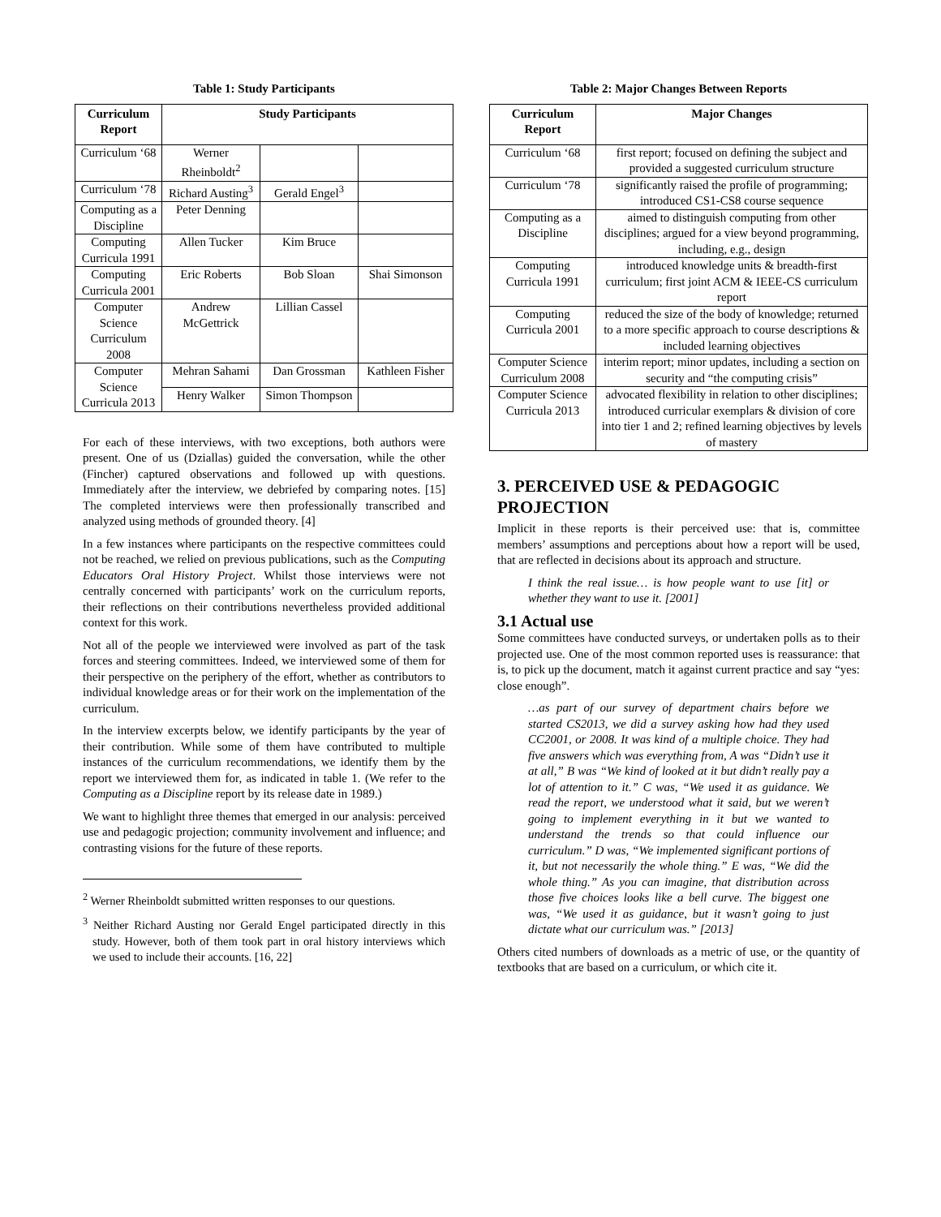Table 1: Study Participants
| Curriculum Report | Study Participants | | |
| --- | --- | --- | --- |
| Curriculum ‘68 | Werner Rheinboldt<sup>2</sup> | | |
| Curriculum ‘78 | Richard Austing<sup>3</sup> | Gerald Engel<sup>3</sup> | |
| Computing as a Discipline | Peter Denning | | |
| Computing Curricula 1991 | Allen Tucker | Kim Bruce | |
| Computing Curricula 2001 | Eric Roberts | Bob Sloan | Shai Simonson |
| Computer Science Curriculum 2008 | Andrew McGettrick | Lillian Cassel | |
| Computer Science Curricula 2013 | Mehran Sahami | Dan Grossman | Kathleen Fisher |
| | Henry Walker | Simon Thompson | |
For each of these interviews, with two exceptions, both authors were present. One of us (Dziallas) guided the conversation, while the other (Fincher) captured observations and followed up with questions. Immediately after the interview, we debriefed by comparing notes. [15] The completed interviews were then professionally transcribed and analyzed using methods of grounded theory. [4]
In a few instances where participants on the respective committees could not be reached, we relied on previous publications, such as the Computing Educators Oral History Project. Whilst those interviews were not centrally concerned with participants’ work on the curriculum reports, their reflections on their contributions nevertheless provided additional context for this work.
Not all of the people we interviewed were involved as part of the task forces and steering committees. Indeed, we interviewed some of them for their perspective on the periphery of the effort, whether as contributors to individual knowledge areas or for their work on the implementation of the curriculum.
In the interview excerpts below, we identify participants by the year of their contribution. While some of them have contributed to multiple instances of the curriculum recommendations, we identify them by the report we interviewed them for, as indicated in table 1. (We refer to the Computing as a Discipline report by its release date in 1989.)
We want to highlight three themes that emerged in our analysis: perceived use and pedagogic projection; community involvement and influence; and contrasting visions for the future of these reports.
<sup>2</sup> Werner Rheinboldt submitted written responses to our questions.
<sup>3</sup> Neither Richard Austing nor Gerald Engel participated directly in this study. However, both of them took part in oral history interviews which we used to include their accounts. [16, 22]
Table 2: Major Changes Between Reports
| Curriculum Report | Major Changes |
| --- | --- |
| Curriculum ‘68 | first report; focused on defining the subject and provided a suggested curriculum structure |
| Curriculum ‘78 | significantly raised the profile of programming; introduced CS1-CS8 course sequence |
| Computing as a Discipline | aimed to distinguish computing from other disciplines; argued for a view beyond programming, including, e.g., design |
| Computing Curricula 1991 | introduced knowledge units & breadth-first curriculum; first joint ACM & IEEE-CS curriculum report |
| Computing Curricula 2001 | reduced the size of the body of knowledge; returned to a more specific approach to course descriptions & included learning objectives |
| Computer Science Curriculum 2008 | interim report; minor updates, including a section on security and “the computing crisis” |
| Computer Science Curricula 2013 | advocated flexibility in relation to other disciplines; introduced curricular exemplars & division of core into tier 1 and 2; refined learning objectives by levels of mastery |
3. PERCEIVED USE & PEDAGOGIC PROJECTION
Implicit in these reports is their perceived use: that is, committee members’ assumptions and perceptions about how a report will be used, that are reflected in decisions about its approach and structure.
I think the real issue… is how people want to use [it] or whether they want to use it. [2001]
3.1 Actual use
Some committees have conducted surveys, or undertaken polls as to their projected use. One of the most common reported uses is reassurance: that is, to pick up the document, match it against current practice and say “yes: close enough”.
…as part of our survey of department chairs before we started CS2013, we did a survey asking how had they used CC2001, or 2008. It was kind of a multiple choice. They had five answers which was everything from, A was “Didn’t use it at all,” B was “We kind of looked at it but didn’t really pay a lot of attention to it.” C was, “We used it as guidance. We read the report, we understood what it said, but we weren’t going to implement everything in it but we wanted to understand the trends so that could influence our curriculum.” D was, “We implemented significant portions of it, but not necessarily the whole thing.” E was, “We did the whole thing.” As you can imagine, that distribution across those five choices looks like a bell curve. The biggest one was, “We used it as guidance, but it wasn’t going to just dictate what our curriculum was.” [2013]
Others cited numbers of downloads as a metric of use, or the quantity of textbooks that are based on a curriculum, or which cite it.